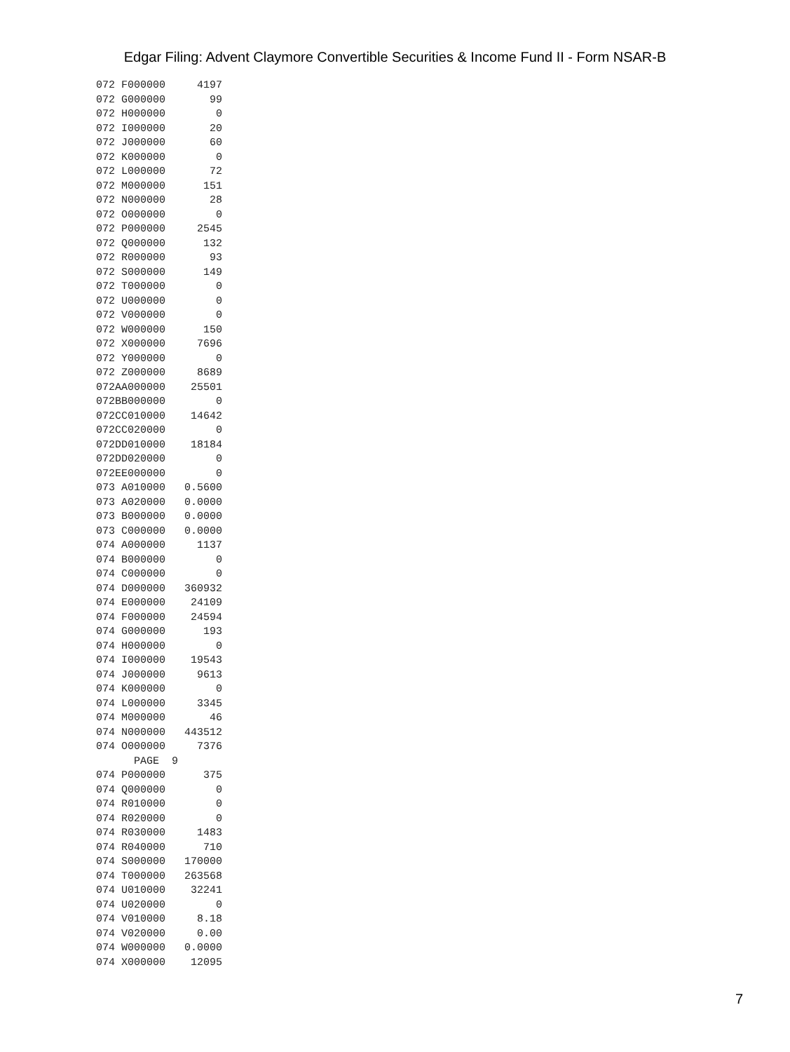Edgar Filing: Advent Claymore Convertible Securities & Income Fund II - Form NSAR-B
072 F000000     4197
072 G000000       99
072 H000000        0
072 I000000       20
072 J000000       60
072 K000000        0
072 L000000       72
072 M000000      151
072 N000000       28
072 O000000        0
072 P000000     2545
072 Q000000      132
072 R000000       93
072 S000000      149
072 T000000        0
072 U000000        0
072 V000000        0
072 W000000      150
072 X000000     7696
072 Y000000        0
072 Z000000     8689
072AA000000    25501
072BB000000        0
072CC010000    14642
072CC020000        0
072DD010000    18184
072DD020000        0
072EE000000        0
073 A010000   0.5600
073 A020000   0.0000
073 B000000   0.0000
073 C000000   0.0000
074 A000000     1137
074 B000000        0
074 C000000        0
074 D000000   360932
074 E000000    24109
074 F000000    24594
074 G000000      193
074 H000000        0
074 I000000    19543
074 J000000     9613
074 K000000        0
074 L000000     3345
074 M000000       46
074 N000000   443512
074 O000000     7376
      PAGE  9
074 P000000      375
074 Q000000        0
074 R010000        0
074 R020000        0
074 R030000     1483
074 R040000      710
074 S000000   170000
074 T000000   263568
074 U010000    32241
074 U020000        0
074 V010000     8.18
074 V020000     0.00
074 W000000   0.0000
074 X000000    12095
7